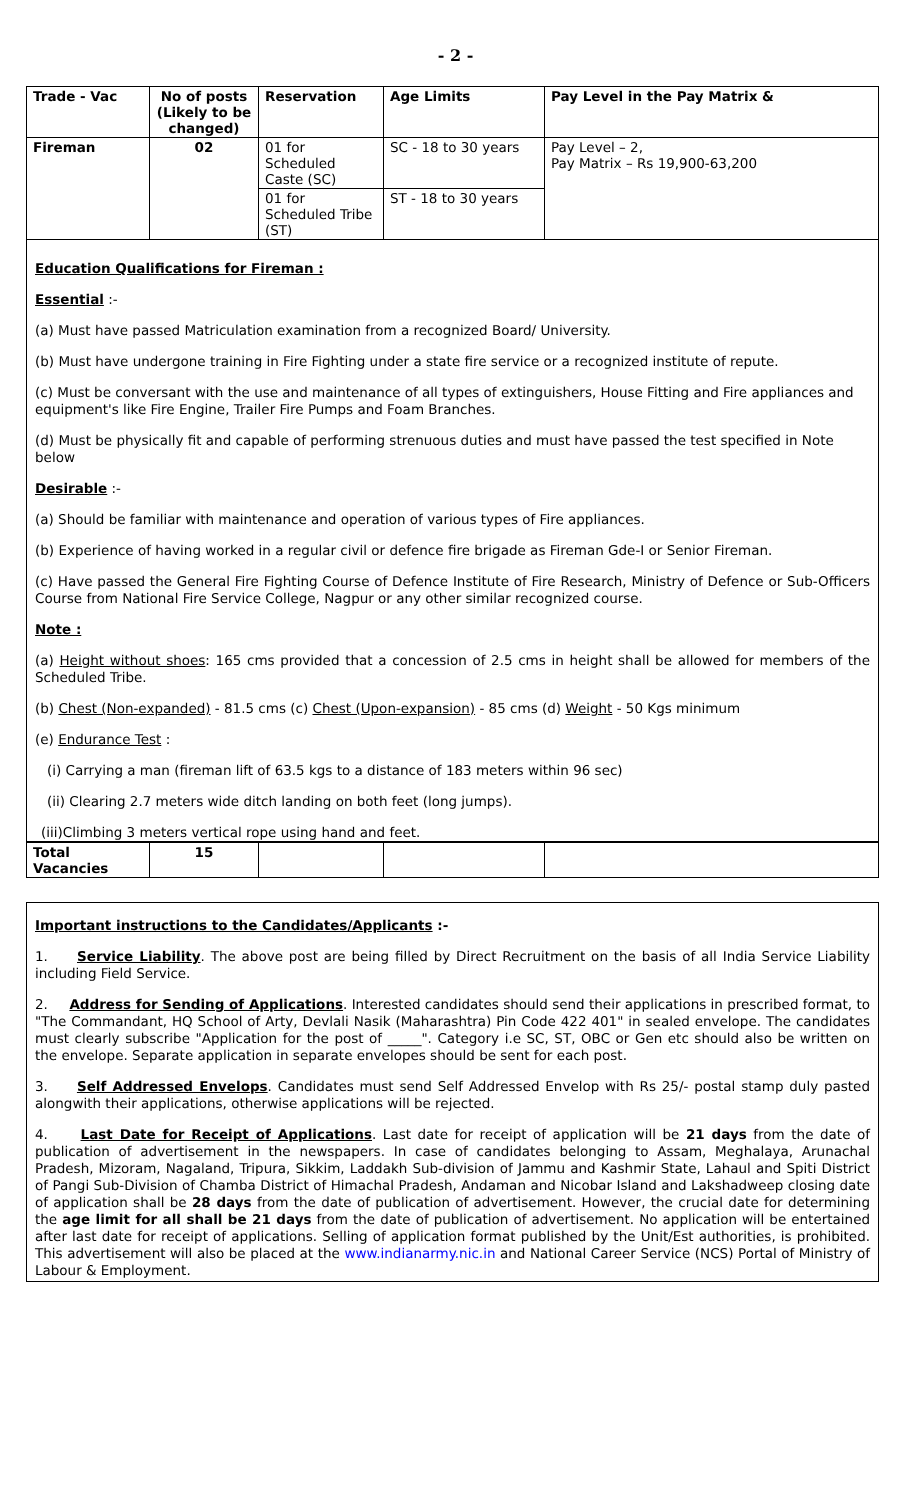- 2 -
| Trade - Vac | No of posts (Likely to be changed) | Reservation | Age Limits | Pay Level in the Pay Matrix & |
| --- | --- | --- | --- | --- |
| Fireman | 02 | 01 for Scheduled Caste (SC) | SC - 18 to 30 years | Pay Level – 2, Pay Matrix – Rs 19,900-63,200 |
| | | 01 for Scheduled Tribe (ST) | ST - 18 to 30 years | |
Education Qualifications for Fireman :
Essential :-
(a) Must have passed Matriculation examination from a recognized Board/ University.
(b) Must have undergone training in Fire Fighting under a state fire service or a recognized institute of repute.
(c) Must be conversant with the use and maintenance of all types of extinguishers, House Fitting and Fire appliances and equipment's like Fire Engine, Trailer Fire Pumps and Foam Branches.
(d) Must be physically fit and capable of performing strenuous duties and must have passed the test specified in Note below
Desirable :-
(a) Should be familiar with maintenance and operation of various types of Fire appliances.
(b) Experience of having worked in a regular civil or defence fire brigade as Fireman Gde-I or Senior Fireman.
(c) Have passed the General Fire Fighting Course of Defence Institute of Fire Research, Ministry of Defence or Sub-Officers Course from National Fire Service College, Nagpur or any other similar recognized course.
Note :
(a) Height without shoes: 165 cms provided that a concession of 2.5 cms in height shall be allowed for members of the Scheduled Tribe.
(b) Chest (Non-expanded) - 81.5 cms (c) Chest (Upon-expansion) - 85 cms (d) Weight - 50 Kgs minimum
(e) Endurance Test :
(i) Carrying a man (fireman lift of 63.5 kgs to a distance of 183 meters within 96 sec)
(ii) Clearing 2.7 meters wide ditch landing on both feet (long jumps).
(iii)Climbing 3 meters vertical rope using hand and feet.
| Total Vacancies | 15 | | | |
Important instructions to the Candidates/Applicants :-
1. Service Liability. The above post are being filled by Direct Recruitment on the basis of all India Service Liability including Field Service.
2. Address for Sending of Applications. Interested candidates should send their applications in prescribed format, to "The Commandant, HQ School of Arty, Devlali Nasik (Maharashtra) Pin Code 422 401" in sealed envelope. The candidates must clearly subscribe "Application for the post of _____". Category i.e SC, ST, OBC or Gen etc should also be written on the envelope. Separate application in separate envelopes should be sent for each post.
3. Self Addressed Envelops. Candidates must send Self Addressed Envelop with Rs 25/- postal stamp duly pasted alongwith their applications, otherwise applications will be rejected.
4. Last Date for Receipt of Applications. Last date for receipt of application will be 21 days from the date of publication of advertisement in the newspapers. In case of candidates belonging to Assam, Meghalaya, Arunachal Pradesh, Mizoram, Nagaland, Tripura, Sikkim, Laddakh Sub-division of Jammu and Kashmir State, Lahaul and Spiti District of Pangi Sub-Division of Chamba District of Himachal Pradesh, Andaman and Nicobar Island and Lakshadweep closing date of application shall be 28 days from the date of publication of advertisement. However, the crucial date for determining the age limit for all shall be 21 days from the date of publication of advertisement. No application will be entertained after last date for receipt of applications. Selling of application format published by the Unit/Est authorities, is prohibited. This advertisement will also be placed at the www.indianarmy.nic.in and National Career Service (NCS) Portal of Ministry of Labour & Employment.